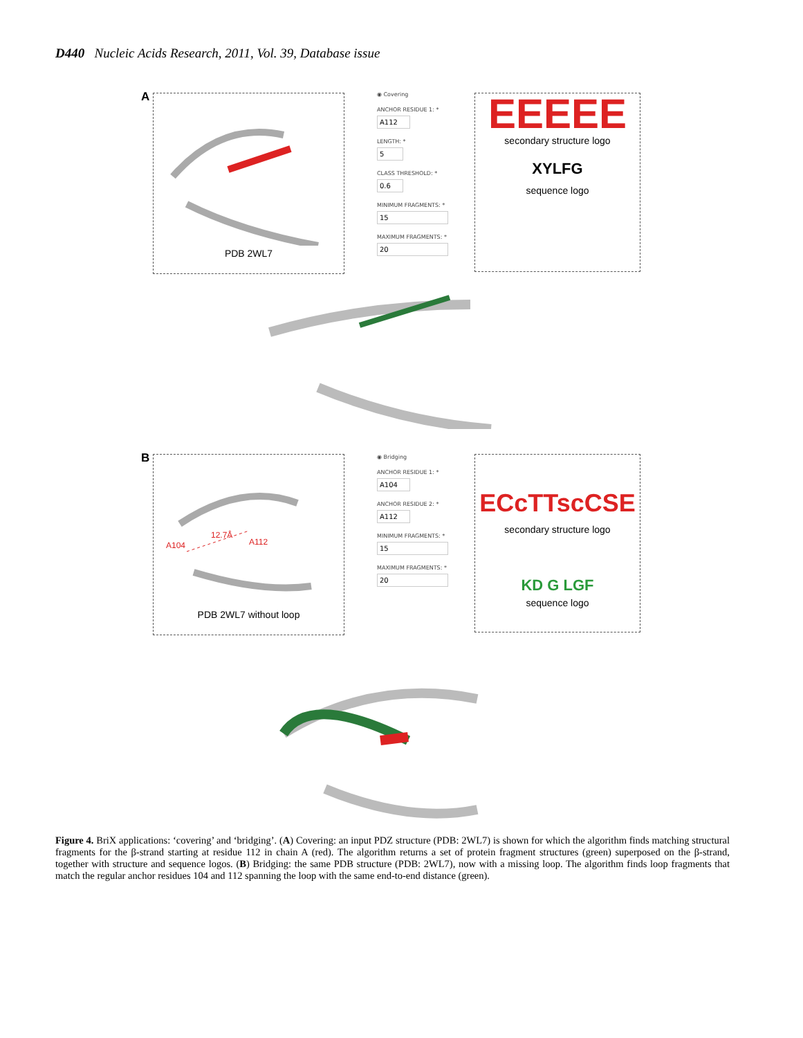D440 Nucleic Acids Research, 2011, Vol. 39, Database issue
A PDB 2WL7
◉ Covering
ANCHOR RESIDUE 1: *
A112
LENGTH: *
5
CLASS THRESHOLD: *
0.6
MINIMUM FRAGMENTS: *
15
MAXIMUM FRAGMENTS: *
20
EEEEE
secondary structure logo
XYLFG
sequence logo
B
A104
12.7Å
A112
PDB 2WL7 without loop
◉ Bridging
ANCHOR RESIDUE 1: *
A104
ANCHOR RESIDUE 2: *
A112
MINIMUM FRAGMENTS: *
15
MAXIMUM FRAGMENTS: *
20
ECcTTscCSE
secondary structure logo
KD G LGF
sequence logo
Figure 4. BriX applications: ‘covering’ and ‘bridging’. (A) Covering: an input PDZ structure (PDB: 2WL7) is shown for which the algorithm finds matching structural fragments for the β-strand starting at residue 112 in chain A (red). The algorithm returns a set of protein fragment structures (green) superposed on the β-strand, together with structure and sequence logos. (B) Bridging: the same PDB structure (PDB: 2WL7), now with a missing loop. The algorithm finds loop fragments that match the regular anchor residues 104 and 112 spanning the loop with the same end-to-end distance (green).